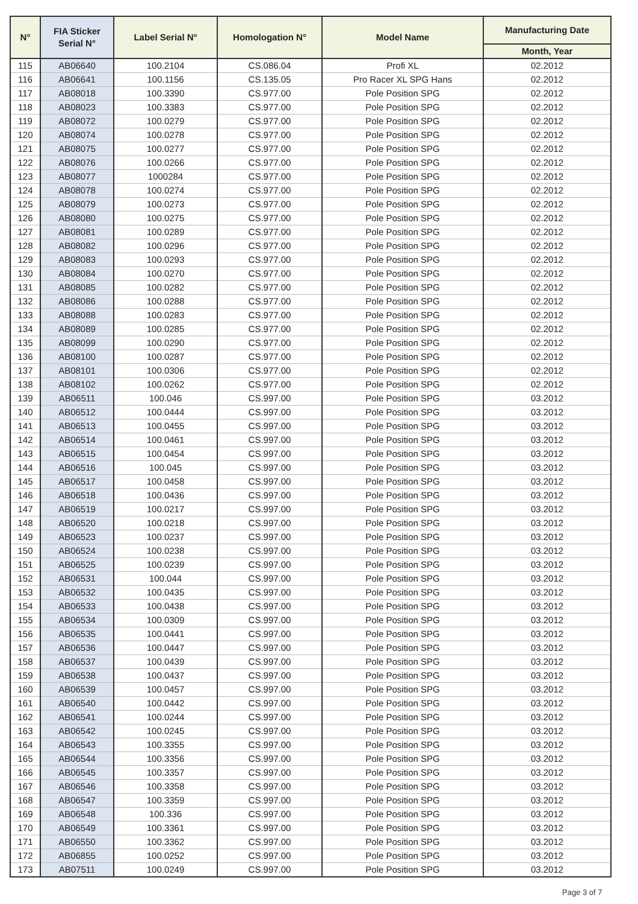| N° | FIA Sticker Serial N° | Label Serial N° | Homologation N° | Model Name | Manufacturing Date |
| --- | --- | --- | --- | --- | --- |
| | | | | | Month, Year |
| 115 | AB06640 | 100.2104 | CS.086.04 | Profi XL | 02.2012 |
| 116 | AB06641 | 100.1156 | CS.135.05 | Pro Racer XL SPG Hans | 02.2012 |
| 117 | AB08018 | 100.3390 | CS.977.00 | Pole Position SPG | 02.2012 |
| 118 | AB08023 | 100.3383 | CS.977.00 | Pole Position SPG | 02.2012 |
| 119 | AB08072 | 100.0279 | CS.977.00 | Pole Position SPG | 02.2012 |
| 120 | AB08074 | 100.0278 | CS.977.00 | Pole Position SPG | 02.2012 |
| 121 | AB08075 | 100.0277 | CS.977.00 | Pole Position SPG | 02.2012 |
| 122 | AB08076 | 100.0266 | CS.977.00 | Pole Position SPG | 02.2012 |
| 123 | AB08077 | 1000284 | CS.977.00 | Pole Position SPG | 02.2012 |
| 124 | AB08078 | 100.0274 | CS.977.00 | Pole Position SPG | 02.2012 |
| 125 | AB08079 | 100.0273 | CS.977.00 | Pole Position SPG | 02.2012 |
| 126 | AB08080 | 100.0275 | CS.977.00 | Pole Position SPG | 02.2012 |
| 127 | AB08081 | 100.0289 | CS.977.00 | Pole Position SPG | 02.2012 |
| 128 | AB08082 | 100.0296 | CS.977.00 | Pole Position SPG | 02.2012 |
| 129 | AB08083 | 100.0293 | CS.977.00 | Pole Position SPG | 02.2012 |
| 130 | AB08084 | 100.0270 | CS.977.00 | Pole Position SPG | 02.2012 |
| 131 | AB08085 | 100.0282 | CS.977.00 | Pole Position SPG | 02.2012 |
| 132 | AB08086 | 100.0288 | CS.977.00 | Pole Position SPG | 02.2012 |
| 133 | AB08088 | 100.0283 | CS.977.00 | Pole Position SPG | 02.2012 |
| 134 | AB08089 | 100.0285 | CS.977.00 | Pole Position SPG | 02.2012 |
| 135 | AB08099 | 100.0290 | CS.977.00 | Pole Position SPG | 02.2012 |
| 136 | AB08100 | 100.0287 | CS.977.00 | Pole Position SPG | 02.2012 |
| 137 | AB08101 | 100.0306 | CS.977.00 | Pole Position SPG | 02.2012 |
| 138 | AB08102 | 100.0262 | CS.977.00 | Pole Position SPG | 02.2012 |
| 139 | AB06511 | 100.046 | CS.997.00 | Pole Position SPG | 03.2012 |
| 140 | AB06512 | 100.0444 | CS.997.00 | Pole Position SPG | 03.2012 |
| 141 | AB06513 | 100.0455 | CS.997.00 | Pole Position SPG | 03.2012 |
| 142 | AB06514 | 100.0461 | CS.997.00 | Pole Position SPG | 03.2012 |
| 143 | AB06515 | 100.0454 | CS.997.00 | Pole Position SPG | 03.2012 |
| 144 | AB06516 | 100.045 | CS.997.00 | Pole Position SPG | 03.2012 |
| 145 | AB06517 | 100.0458 | CS.997.00 | Pole Position SPG | 03.2012 |
| 146 | AB06518 | 100.0436 | CS.997.00 | Pole Position SPG | 03.2012 |
| 147 | AB06519 | 100.0217 | CS.997.00 | Pole Position SPG | 03.2012 |
| 148 | AB06520 | 100.0218 | CS.997.00 | Pole Position SPG | 03.2012 |
| 149 | AB06523 | 100.0237 | CS.997.00 | Pole Position SPG | 03.2012 |
| 150 | AB06524 | 100.0238 | CS.997.00 | Pole Position SPG | 03.2012 |
| 151 | AB06525 | 100.0239 | CS.997.00 | Pole Position SPG | 03.2012 |
| 152 | AB06531 | 100.044 | CS.997.00 | Pole Position SPG | 03.2012 |
| 153 | AB06532 | 100.0435 | CS.997.00 | Pole Position SPG | 03.2012 |
| 154 | AB06533 | 100.0438 | CS.997.00 | Pole Position SPG | 03.2012 |
| 155 | AB06534 | 100.0309 | CS.997.00 | Pole Position SPG | 03.2012 |
| 156 | AB06535 | 100.0441 | CS.997.00 | Pole Position SPG | 03.2012 |
| 157 | AB06536 | 100.0447 | CS.997.00 | Pole Position SPG | 03.2012 |
| 158 | AB06537 | 100.0439 | CS.997.00 | Pole Position SPG | 03.2012 |
| 159 | AB06538 | 100.0437 | CS.997.00 | Pole Position SPG | 03.2012 |
| 160 | AB06539 | 100.0457 | CS.997.00 | Pole Position SPG | 03.2012 |
| 161 | AB06540 | 100.0442 | CS.997.00 | Pole Position SPG | 03.2012 |
| 162 | AB06541 | 100.0244 | CS.997.00 | Pole Position SPG | 03.2012 |
| 163 | AB06542 | 100.0245 | CS.997.00 | Pole Position SPG | 03.2012 |
| 164 | AB06543 | 100.3355 | CS.997.00 | Pole Position SPG | 03.2012 |
| 165 | AB06544 | 100.3356 | CS.997.00 | Pole Position SPG | 03.2012 |
| 166 | AB06545 | 100.3357 | CS.997.00 | Pole Position SPG | 03.2012 |
| 167 | AB06546 | 100.3358 | CS.997.00 | Pole Position SPG | 03.2012 |
| 168 | AB06547 | 100.3359 | CS.997.00 | Pole Position SPG | 03.2012 |
| 169 | AB06548 | 100.336 | CS.997.00 | Pole Position SPG | 03.2012 |
| 170 | AB06549 | 100.3361 | CS.997.00 | Pole Position SPG | 03.2012 |
| 171 | AB06550 | 100.3362 | CS.997.00 | Pole Position SPG | 03.2012 |
| 172 | AB06855 | 100.0252 | CS.997.00 | Pole Position SPG | 03.2012 |
| 173 | AB07511 | 100.0249 | CS.997.00 | Pole Position SPG | 03.2012 |
Page 3 of 7